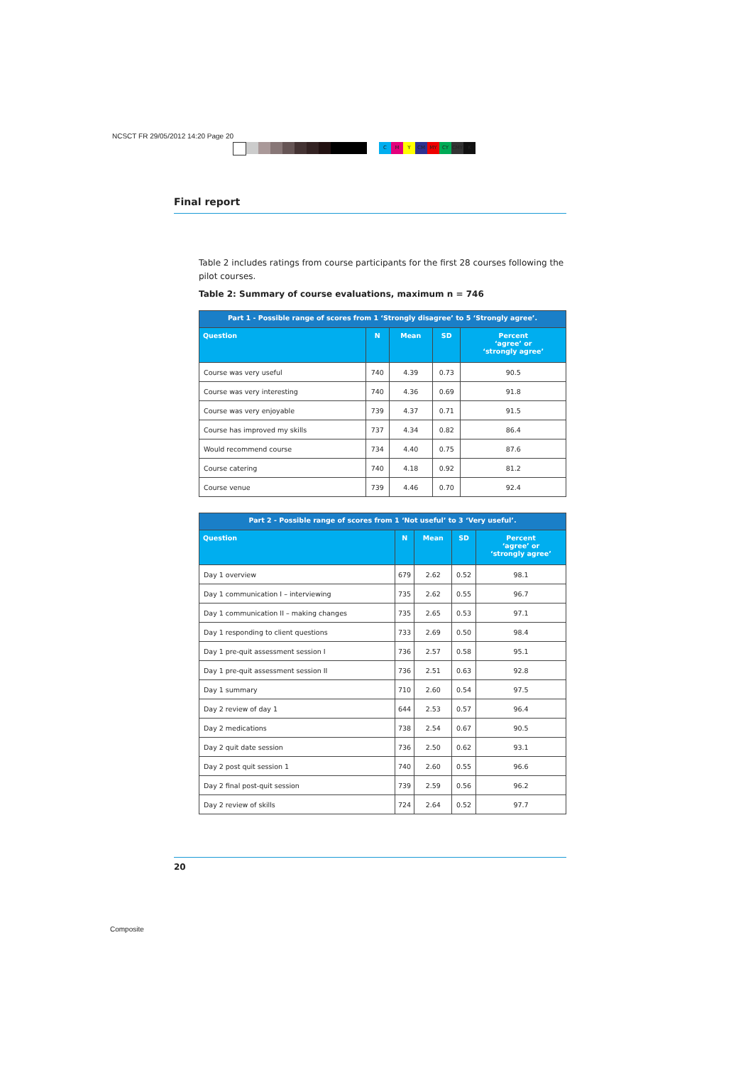NCSCT FR 29/05/2012 14:20 Page 20
CMY CM MY CY CMY K
Final report
Table 2 includes ratings from course participants for the first 28 courses following the pilot courses.
Table 2: Summary of course evaluations, maximum n = 746
| Part 1 - Possible range of scores from 1 ‘Strongly disagree’ to 5 ‘Strongly agree’. | | | | |
| --- | --- | --- | --- | --- |
| Question | N | Mean | SD | Percent ‘agree’ or ‘strongly agree’ |
| Course was very useful | 740 | 4.39 | 0.73 | 90.5 |
| Course was very interesting | 740 | 4.36 | 0.69 | 91.8 |
| Course was very enjoyable | 739 | 4.37 | 0.71 | 91.5 |
| Course has improved my skills | 737 | 4.34 | 0.82 | 86.4 |
| Would recommend course | 734 | 4.40 | 0.75 | 87.6 |
| Course catering | 740 | 4.18 | 0.92 | 81.2 |
| Course venue | 739 | 4.46 | 0.70 | 92.4 |
| Part 2 - Possible range of scores from 1 ‘Not useful’ to 3 ‘Very useful’. | | | | |
| --- | --- | --- | --- | --- |
| Question | N | Mean | SD | Percent ‘agree’ or ‘strongly agree’ |
| Day 1 overview | 679 | 2.62 | 0.52 | 98.1 |
| Day 1 communication I – interviewing | 735 | 2.62 | 0.55 | 96.7 |
| Day 1 communication II – making changes | 735 | 2.65 | 0.53 | 97.1 |
| Day 1 responding to client questions | 733 | 2.69 | 0.50 | 98.4 |
| Day 1 pre-quit assessment session I | 736 | 2.57 | 0.58 | 95.1 |
| Day 1 pre-quit assessment session II | 736 | 2.51 | 0.63 | 92.8 |
| Day 1 summary | 710 | 2.60 | 0.54 | 97.5 |
| Day 2 review of day 1 | 644 | 2.53 | 0.57 | 96.4 |
| Day 2 medications | 738 | 2.54 | 0.67 | 90.5 |
| Day 2 quit date session | 736 | 2.50 | 0.62 | 93.1 |
| Day 2 post quit session 1 | 740 | 2.60 | 0.55 | 96.6 |
| Day 2 final post-quit session | 739 | 2.59 | 0.56 | 96.2 |
| Day 2 review of skills | 724 | 2.64 | 0.52 | 97.7 |
20
Composite